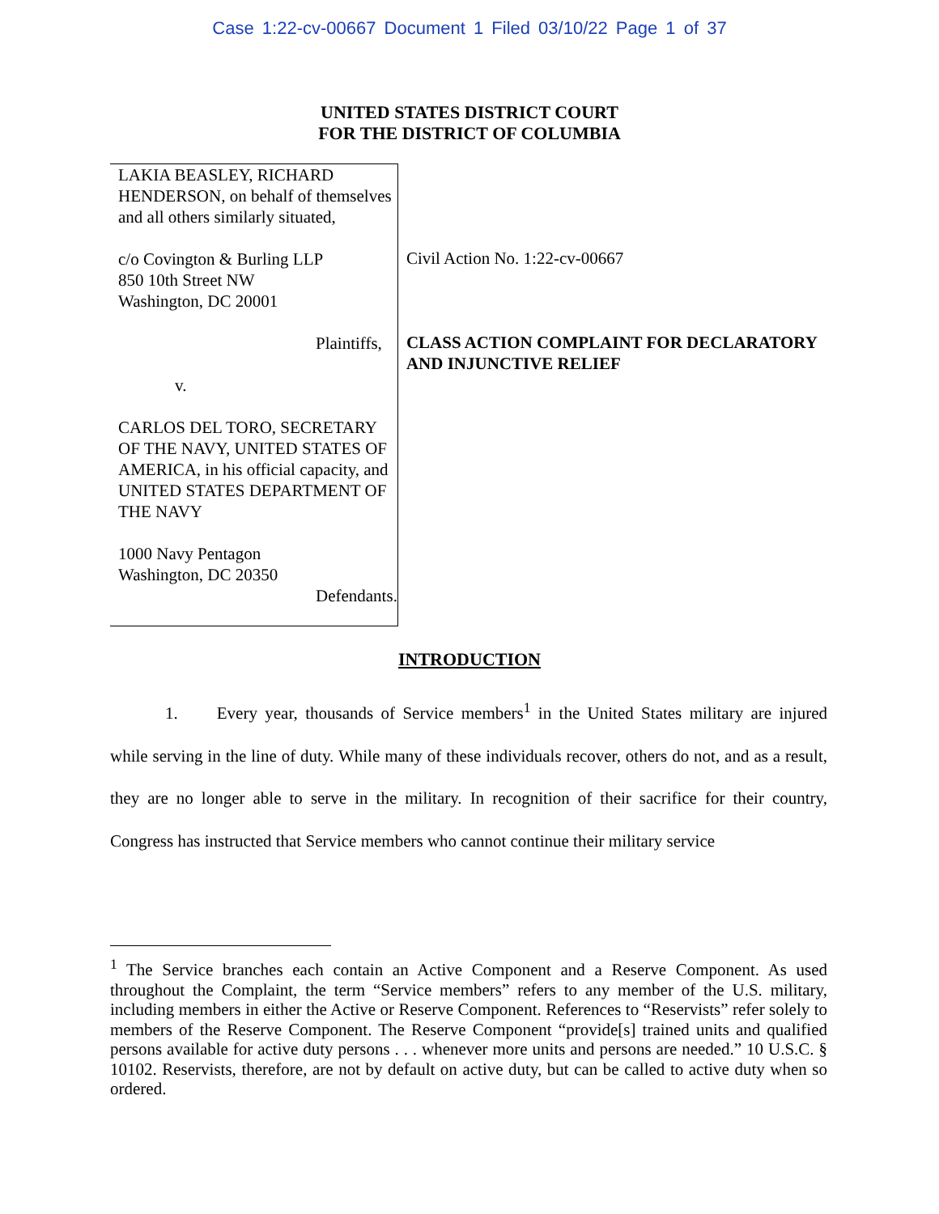Case 1:22-cv-00667 Document 1 Filed 03/10/22 Page 1 of 37
UNITED STATES DISTRICT COURT
FOR THE DISTRICT OF COLUMBIA
LAKIA BEASLEY, RICHARD HENDERSON, on behalf of themselves and all others similarly situated,
c/o Covington & Burling LLP
850 10th Street NW
Washington, DC 20001
Plaintiffs,
v.
CARLOS DEL TORO, SECRETARY OF THE NAVY, UNITED STATES OF AMERICA, in his official capacity, and UNITED STATES DEPARTMENT OF THE NAVY
1000 Navy Pentagon
Washington, DC 20350
Defendants.
Civil Action No. 1:22-cv-00667
CLASS ACTION COMPLAINT FOR DECLARATORY AND INJUNCTIVE RELIEF
INTRODUCTION
1. Every year, thousands of Service members<sup>1</sup> in the United States military are injured while serving in the line of duty. While many of these individuals recover, others do not, and as a result, they are no longer able to serve in the military. In recognition of their sacrifice for their country, Congress has instructed that Service members who cannot continue their military service
<sup>1</sup> The Service branches each contain an Active Component and a Reserve Component. As used throughout the Complaint, the term “Service members” refers to any member of the U.S. military, including members in either the Active or Reserve Component. References to “Reservists” refer solely to members of the Reserve Component. The Reserve Component “provide[s] trained units and qualified persons available for active duty persons . . . whenever more units and persons are needed.” 10 U.S.C. § 10102. Reservists, therefore, are not by default on active duty, but can be called to active duty when so ordered.